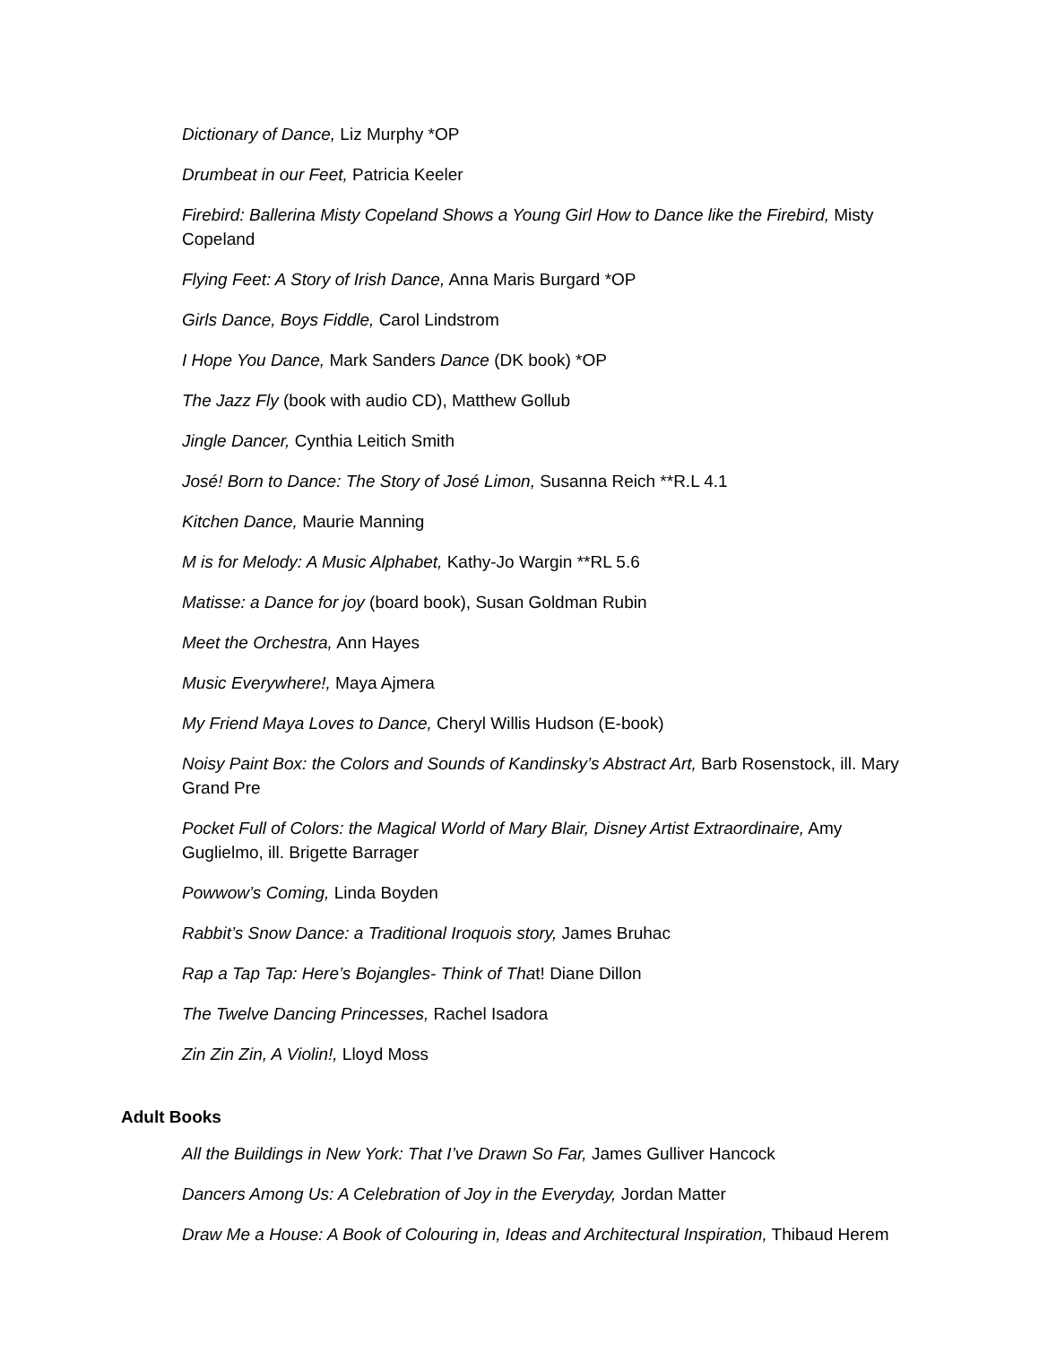Dictionary of Dance, Liz Murphy *OP
Drumbeat in our Feet, Patricia Keeler
Firebird: Ballerina Misty Copeland Shows a Young Girl How to Dance like the Firebird, Misty Copeland
Flying Feet: A Story of Irish Dance, Anna Maris Burgard *OP
Girls Dance, Boys Fiddle, Carol Lindstrom
I Hope You Dance, Mark Sanders Dance (DK book) *OP
The Jazz Fly (book with audio CD), Matthew Gollub
Jingle Dancer, Cynthia Leitich Smith
José! Born to Dance: The Story of José Limon, Susanna Reich **R.L 4.1
Kitchen Dance, Maurie Manning
M is for Melody: A Music Alphabet, Kathy-Jo Wargin **RL 5.6
Matisse: a Dance for joy (board book), Susan Goldman Rubin
Meet the Orchestra, Ann Hayes
Music Everywhere!, Maya Ajmera
My Friend Maya Loves to Dance, Cheryl Willis Hudson (E-book)
Noisy Paint Box: the Colors and Sounds of Kandinsky’s Abstract Art, Barb Rosenstock, ill. Mary Grand Pre
Pocket Full of Colors: the Magical World of Mary Blair, Disney Artist Extraordinaire, Amy Guglielmo, ill. Brigette Barrager
Powwow’s Coming, Linda Boyden
Rabbit’s Snow Dance: a Traditional Iroquois story, James Bruhac
Rap a Tap Tap: Here’s Bojangles- Think of That! Diane Dillon
The Twelve Dancing Princesses, Rachel Isadora
Zin Zin Zin, A Violin!, Lloyd Moss
Adult Books
All the Buildings in New York: That I’ve Drawn So Far, James Gulliver Hancock
Dancers Among Us: A Celebration of Joy in the Everyday, Jordan Matter
Draw Me a House: A Book of Colouring in, Ideas and Architectural Inspiration, Thibaud Herem